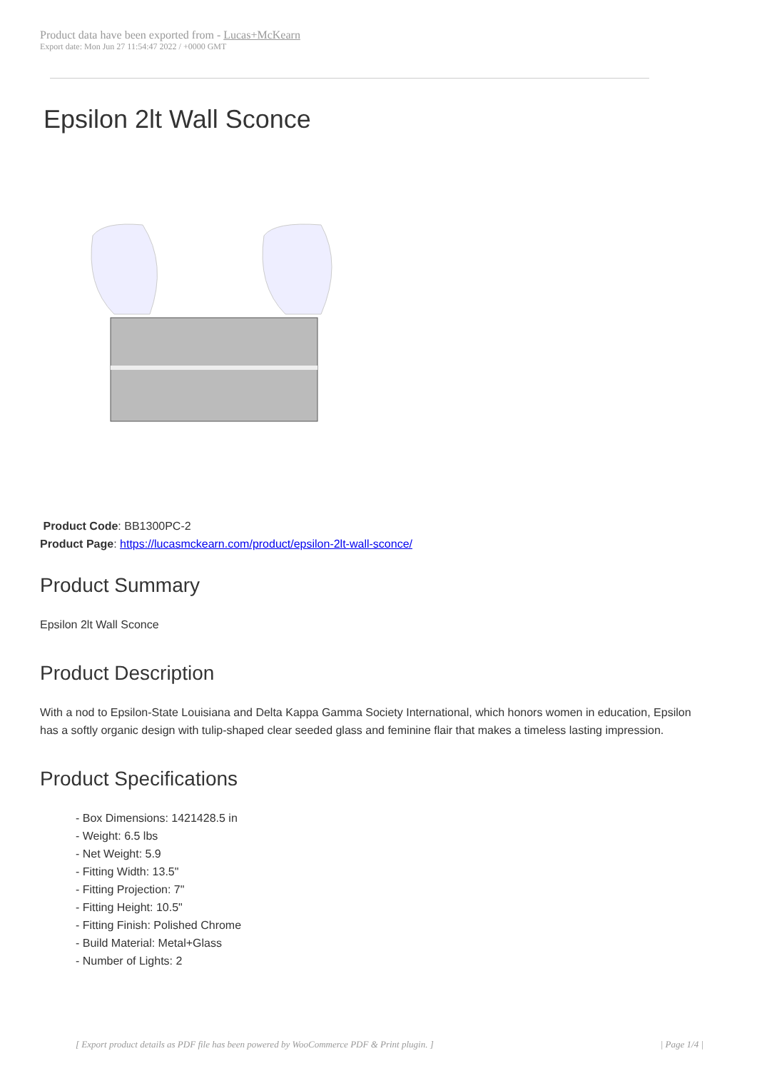Product data have been exported from - Lucas+McKearn
Export date: Mon Jun 27 11:54:47 2022 / +0000 GMT
Epsilon 2lt Wall Sconce
Product Code: BB1300PC-2
Product Page: https://lucasmckearn.com/product/epsilon-2lt-wall-sconce/
Product Summary
Epsilon 2lt Wall Sconce
Product Description
With a nod to Epsilon-State Louisiana and Delta Kappa Gamma Society International, which honors women in education, Epsilon has a softly organic design with tulip-shaped clear seeded glass and feminine flair that makes a timeless lasting impression.
Product Specifications
- Box Dimensions: 1421428.5 in
- Weight: 6.5 lbs
- Net Weight: 5.9
- Fitting Width: 13.5"
- Fitting Projection: 7"
- Fitting Height: 10.5"
- Fitting Finish: Polished Chrome
- Build Material: Metal+Glass
- Number of Lights: 2
[ Export product details as PDF file has been powered by WooCommerce PDF & Print plugin. ] | Page 1/4 |